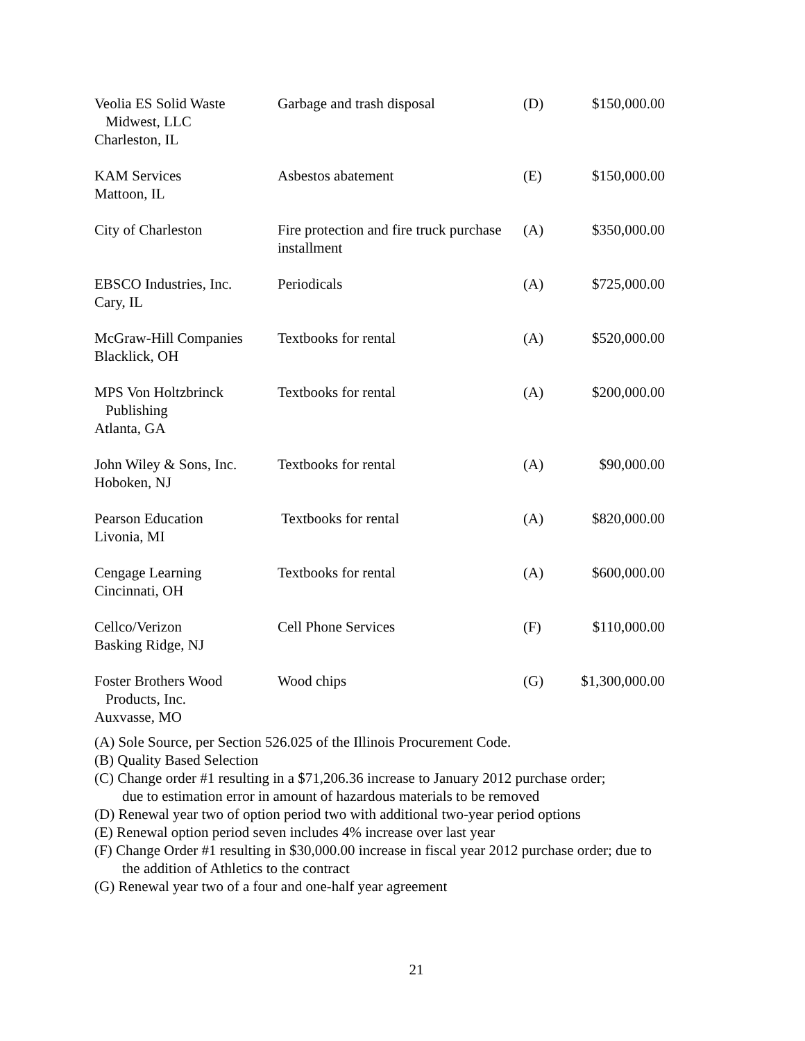| Veolia ES Solid Waste Midwest, LLC Charleston, IL | Garbage and trash disposal | (D) | $150,000.00 |
| KAM Services Mattoon, IL | Asbestos abatement | (E) | $150,000.00 |
| City of Charleston | Fire protection and fire truck purchase installment | (A) | $350,000.00 |
| EBSCO Industries, Inc. Cary, IL | Periodicals | (A) | $725,000.00 |
| McGraw-Hill Companies Blacklick, OH | Textbooks for rental | (A) | $520,000.00 |
| MPS Von Holtzbrinck Publishing Atlanta, GA | Textbooks for rental | (A) | $200,000.00 |
| John Wiley & Sons, Inc. Hoboken, NJ | Textbooks for rental | (A) | $90,000.00 |
| Pearson Education Livonia, MI | Textbooks for rental | (A) | $820,000.00 |
| Cengage Learning Cincinnati, OH | Textbooks for rental | (A) | $600,000.00 |
| Cellco/Verizon Basking Ridge, NJ | Cell Phone Services | (F) | $110,000.00 |
| Foster Brothers Wood Products, Inc. Auxvasse, MO | Wood chips | (G) | $1,300,000.00 |
(A) Sole Source, per Section 526.025 of the Illinois Procurement Code.
(B) Quality Based Selection
(C) Change order #1 resulting in a $71,206.36 increase to January 2012 purchase order;
due to estimation error in amount of hazardous materials to be removed
(D) Renewal year two of option period two with additional two-year period options
(E) Renewal option period seven includes 4% increase over last year
(F) Change Order #1 resulting in $30,000.00 increase in fiscal year 2012 purchase order; due to
the addition of Athletics to the contract
(G) Renewal year two of a four and one-half year agreement
21